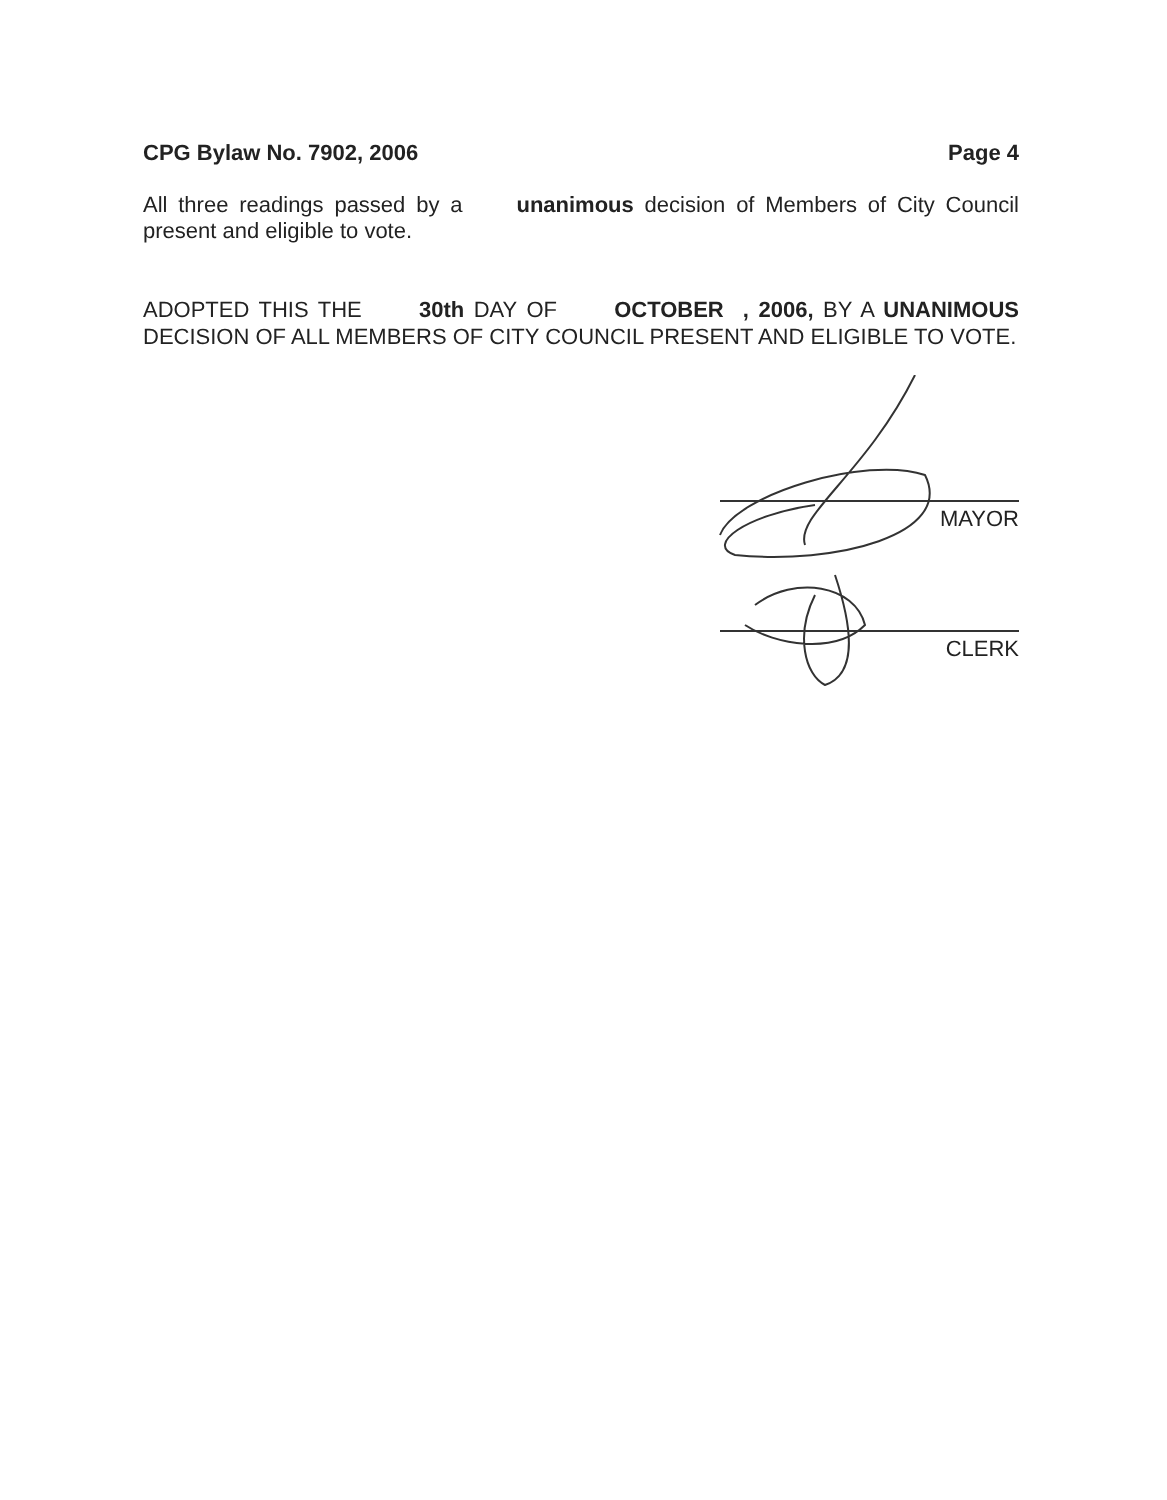CPG Bylaw No. 7902, 2006 Page 4
All three readings passed by a unanimous decision of Members of City Council present and eligible to vote.
ADOPTED THIS THE 30th DAY OF OCTOBER , 2006, BY A UNANIMOUS DECISION OF ALL MEMBERS OF CITY COUNCIL PRESENT AND ELIGIBLE TO VOTE.
MAYOR
CLERK